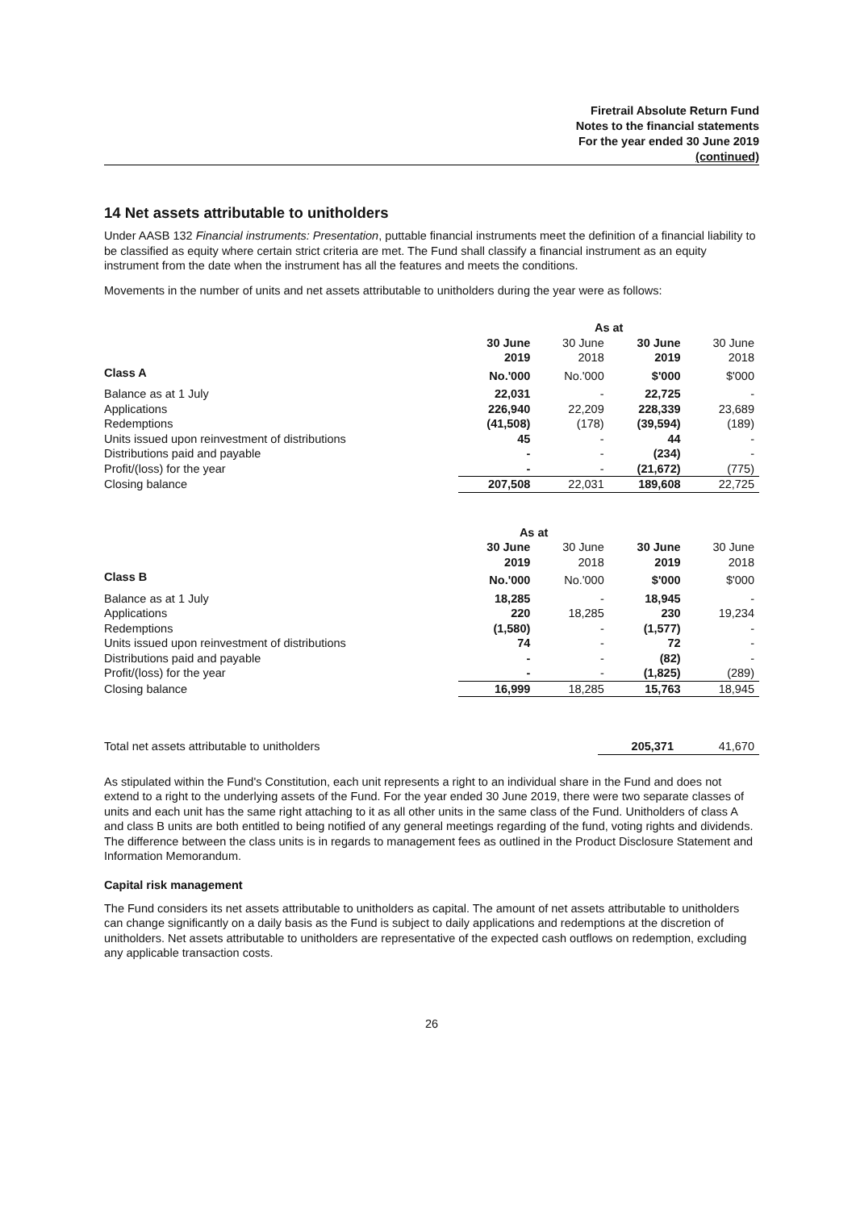Firetrail Absolute Return Fund
Notes to the financial statements
For the year ended 30 June 2019
(continued)
14 Net assets attributable to unitholders
Under AASB 132 Financial instruments: Presentation, puttable financial instruments meet the definition of a financial liability to be classified as equity where certain strict criteria are met. The Fund shall classify a financial instrument as an equity instrument from the date when the instrument has all the features and meets the conditions.
Movements in the number of units and net assets attributable to unitholders during the year were as follows:
| | As at | | | |
| --- | --- | --- | --- | --- |
| | 30 June 2019 | 30 June 2018 | 30 June 2019 | 30 June 2018 |
| Class A | No.'000 | No.'000 | $'000 | $'000 |
| Balance as at 1 July | 22,031 | - | 22,725 | - |
| Applications | 226,940 | 22,209 | 228,339 | 23,689 |
| Redemptions | (41,508) | (178) | (39,594) | (189) |
| Units issued upon reinvestment of distributions | 45 | - | 44 | - |
| Distributions paid and payable | - | - | (234) | - |
| Profit/(loss) for the year | - | - | (21,672) | (775) |
| Closing balance | 207,508 | 22,031 | 189,608 | 22,725 |
| | As at | | | |
| --- | --- | --- | --- | --- |
| | 30 June 2019 | 30 June 2018 | 30 June 2019 | 30 June 2018 |
| Class B | No.'000 | No.'000 | $'000 | $'000 |
| Balance as at 1 July | 18,285 | - | 18,945 | - |
| Applications | 220 | 18,285 | 230 | 19,234 |
| Redemptions | (1,580) | - | (1,577) | - |
| Units issued upon reinvestment of distributions | 74 | - | 72 | - |
| Distributions paid and payable | - | - | (82) | - |
| Profit/(loss) for the year | - | - | (1,825) | (289) |
| Closing balance | 16,999 | 18,285 | 15,763 | 18,945 |
| Total net assets attributable to unitholders | 205,371 | 41,670 |
As stipulated within the Fund's Constitution, each unit represents a right to an individual share in the Fund and does not extend to a right to the underlying assets of the Fund. For the year ended 30 June 2019, there were two separate classes of units and each unit has the same right attaching to it as all other units in the same class of the Fund. Unitholders of class A and class B units are both entitled to being notified of any general meetings regarding of the fund, voting rights and dividends. The difference between the class units is in regards to management fees as outlined in the Product Disclosure Statement and Information Memorandum.
Capital risk management
The Fund considers its net assets attributable to unitholders as capital. The amount of net assets attributable to unitholders can change significantly on a daily basis as the Fund is subject to daily applications and redemptions at the discretion of unitholders. Net assets attributable to unitholders are representative of the expected cash outflows on redemption, excluding any applicable transaction costs.
26